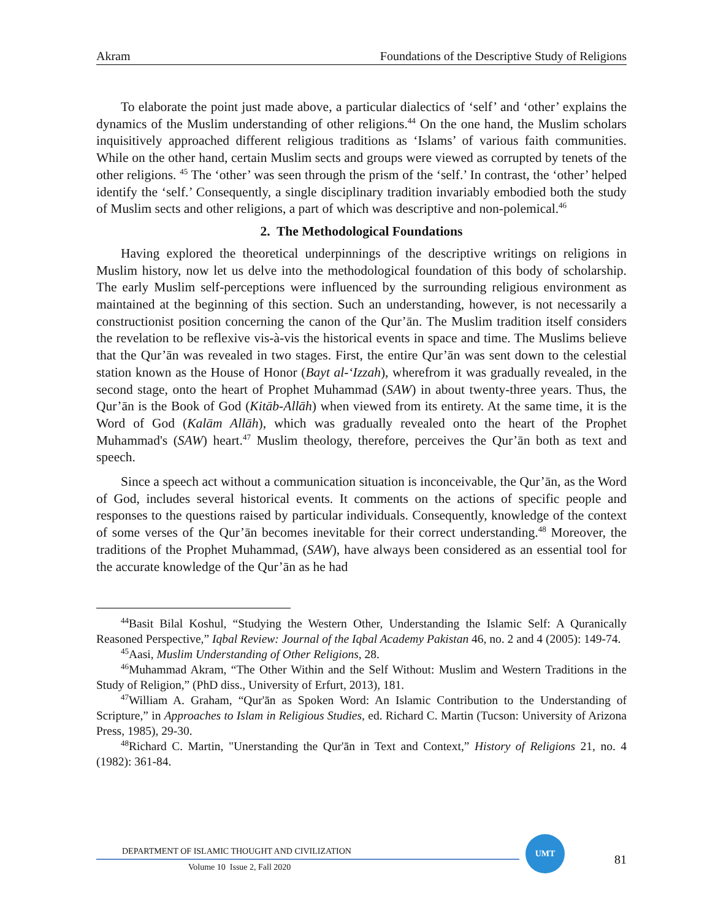Akram Foundations of the Descriptive Study of Religions
To elaborate the point just made above, a particular dialectics of ‘self’ and ‘other’ explains the dynamics of the Muslim understanding of other religions.<sup>44</sup> On the one hand, the Muslim scholars inquisitively approached different religious traditions as ‘Islams’ of various faith communities. While on the other hand, certain Muslim sects and groups were viewed as corrupted by tenets of the other religions. <sup>45</sup> The ‘other’ was seen through the prism of the ‘self.’ In contrast, the ‘other’ helped identify the ‘self.’ Consequently, a single disciplinary tradition invariably embodied both the study of Muslim sects and other religions, a part of which was descriptive and non-polemical.<sup>46</sup>
2. The Methodological Foundations
Having explored the theoretical underpinnings of the descriptive writings on religions in Muslim history, now let us delve into the methodological foundation of this body of scholarship. The early Muslim self-perceptions were influenced by the surrounding religious environment as maintained at the beginning of this section. Such an understanding, however, is not necessarily a constructionist position concerning the canon of the Qur’ān. The Muslim tradition itself considers the revelation to be reflexive vis-à-vis the historical events in space and time. The Muslims believe that the Qur’ān was revealed in two stages. First, the entire Qur’ān was sent down to the celestial station known as the House of Honor (Bayt al-‘Izzah), wherefrom it was gradually revealed, in the second stage, onto the heart of Prophet Muhammad (SAW) in about twenty-three years. Thus, the Qur’ān is the Book of God (Kitāb-Allāh) when viewed from its entirety. At the same time, it is the Word of God (Kalām Allāh), which was gradually revealed onto the heart of the Prophet Muhammad's (SAW) heart.<sup>47</sup> Muslim theology, therefore, perceives the Qur’ān both as text and speech.
Since a speech act without a communication situation is inconceivable, the Qur’ān, as the Word of God, includes several historical events. It comments on the actions of specific people and responses to the questions raised by particular individuals. Consequently, knowledge of the context of some verses of the Qur’ān becomes inevitable for their correct understanding.<sup>48</sup> Moreover, the traditions of the Prophet Muhammad, (SAW), have always been considered as an essential tool for the accurate knowledge of the Qur’ān as he had
<sup>44</sup> Basit Bilal Koshul, “Studying the Western Other, Understanding the Islamic Self: A Quranically Reasoned Perspective,” Iqbal Review: Journal of the Iqbal Academy Pakistan 46, no. 2 and 4 (2005): 149-74.
<sup>45</sup> Aasi, Muslim Understanding of Other Religions, 28.
<sup>46</sup> Muhammad Akram, “The Other Within and the Self Without: Muslim and Western Traditions in the Study of Religion,” (PhD diss., University of Erfurt, 2013), 181.
<sup>47</sup> William A. Graham, “Qur'ān as Spoken Word: An Islamic Contribution to the Understanding of Scripture,” in Approaches to Islam in Religious Studies, ed. Richard C. Martin (Tucson: University of Arizona Press, 1985), 29-30.
<sup>48</sup> Richard C. Martin, "Unerstanding the Qur'ān in Text and Context,” History of Religions 21, no. 4 (1982): 361-84.
DEPARTMENT OF ISLAMIC THOUGHT AND CIVILIZATION
Volume 10 Issue 2, Fall 2020
UMT
81